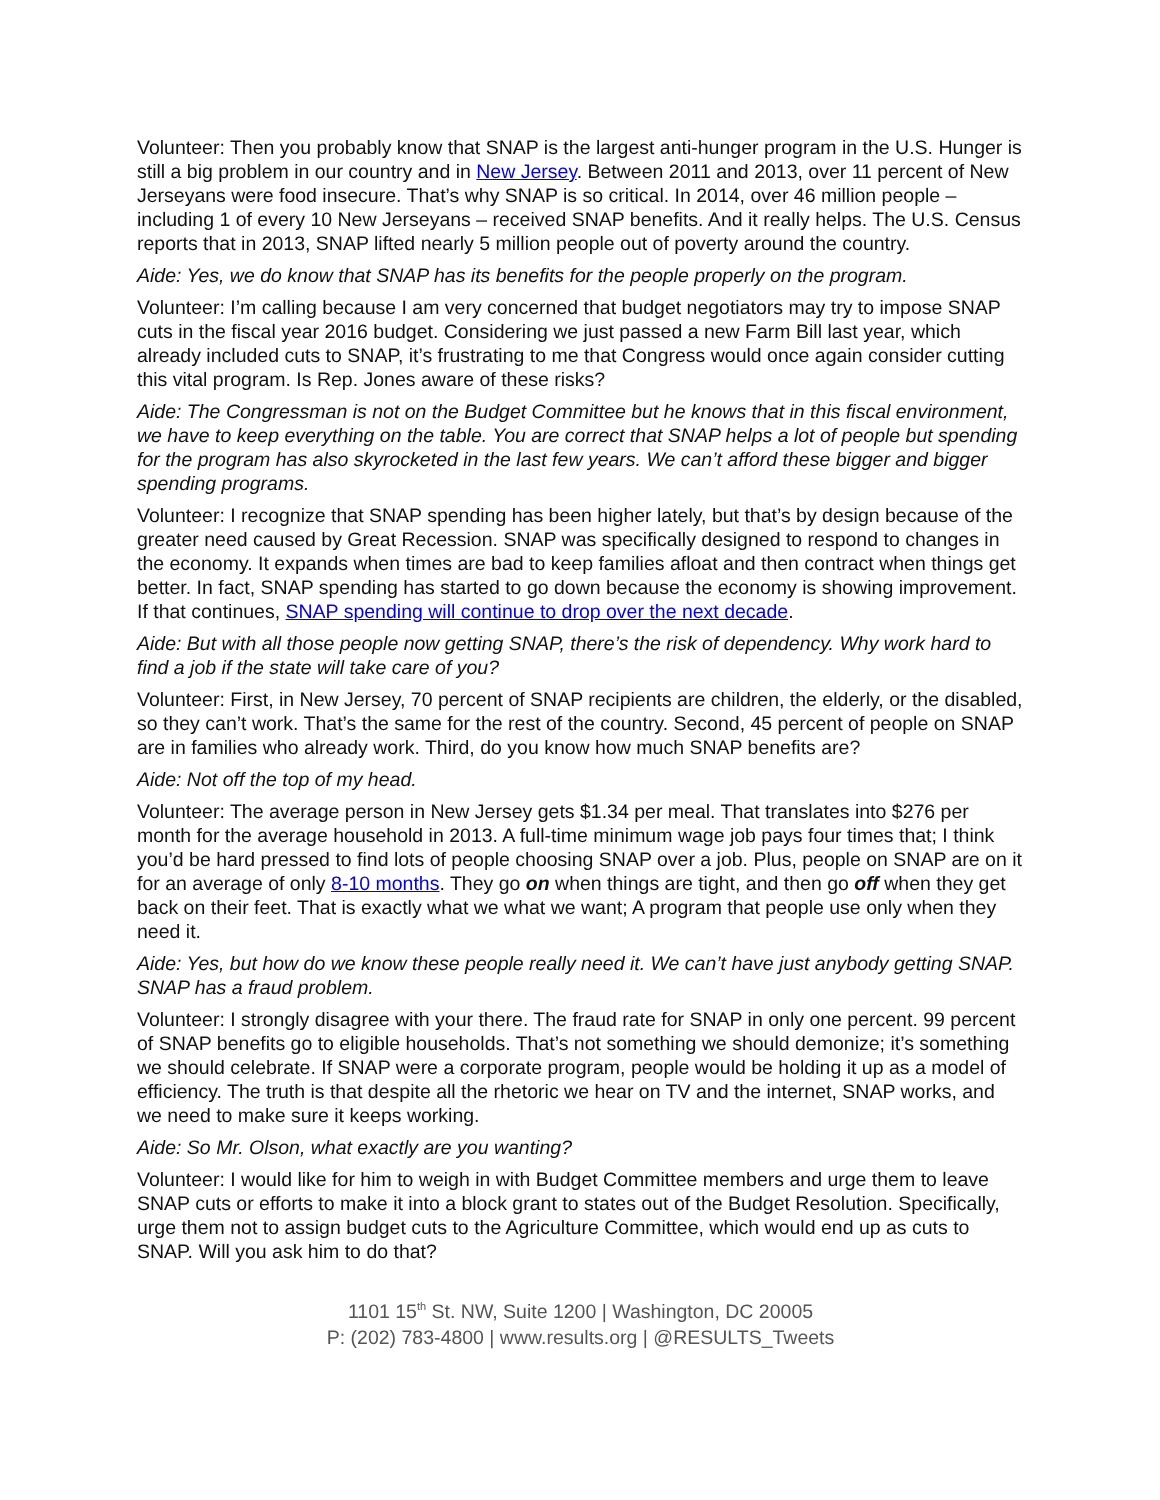Volunteer: Then you probably know that SNAP is the largest anti-hunger program in the U.S. Hunger is still a big problem in our country and in New Jersey. Between 2011 and 2013, over 11 percent of New Jerseyans were food insecure. That’s why SNAP is so critical. In 2014, over 46 million people – including 1 of every 10 New Jerseyans – received SNAP benefits. And it really helps. The U.S. Census reports that in 2013, SNAP lifted nearly 5 million people out of poverty around the country.
Aide: Yes, we do know that SNAP has its benefits for the people properly on the program.
Volunteer: I’m calling because I am very concerned that budget negotiators may try to impose SNAP cuts in the fiscal year 2016 budget. Considering we just passed a new Farm Bill last year, which already included cuts to SNAP, it’s frustrating to me that Congress would once again consider cutting this vital program. Is Rep. Jones aware of these risks?
Aide: The Congressman is not on the Budget Committee but he knows that in this fiscal environment, we have to keep everything on the table. You are correct that SNAP helps a lot of people but spending for the program has also skyrocketed in the last few years. We can’t afford these bigger and bigger spending programs.
Volunteer: I recognize that SNAP spending has been higher lately, but that’s by design because of the greater need caused by Great Recession. SNAP was specifically designed to respond to changes in the economy. It expands when times are bad to keep families afloat and then contract when things get better. In fact, SNAP spending has started to go down because the economy is showing improvement. If that continues, SNAP spending will continue to drop over the next decade.
Aide: But with all those people now getting SNAP, there’s the risk of dependency. Why work hard to find a job if the state will take care of you?
Volunteer: First, in New Jersey, 70 percent of SNAP recipients are children, the elderly, or the disabled, so they can’t work. That’s the same for the rest of the country. Second, 45 percent of people on SNAP are in families who already work. Third, do you know how much SNAP benefits are?
Aide: Not off the top of my head.
Volunteer: The average person in New Jersey gets $1.34 per meal. That translates into $276 per month for the average household in 2013. A full-time minimum wage job pays four times that; I think you’d be hard pressed to find lots of people choosing SNAP over a job. Plus, people on SNAP are on it for an average of only 8-10 months. They go on when things are tight, and then go off when they get back on their feet. That is exactly what we what we want; A program that people use only when they need it.
Aide: Yes, but how do we know these people really need it. We can’t have just anybody getting SNAP. SNAP has a fraud problem.
Volunteer: I strongly disagree with your there. The fraud rate for SNAP in only one percent. 99 percent of SNAP benefits go to eligible households. That’s not something we should demonize; it’s something we should celebrate. If SNAP were a corporate program, people would be holding it up as a model of efficiency. The truth is that despite all the rhetoric we hear on TV and the internet, SNAP works, and we need to make sure it keeps working.
Aide: So Mr. Olson, what exactly are you wanting?
Volunteer: I would like for him to weigh in with Budget Committee members and urge them to leave SNAP cuts or efforts to make it into a block grant to states out of the Budget Resolution. Specifically, urge them not to assign budget cuts to the Agriculture Committee, which would end up as cuts to SNAP. Will you ask him to do that?
1101 15<sup>th</sup> St. NW, Suite 1200 | Washington, DC 20005
P: (202) 783-4800 | www.results.org | @RESULTS_Tweets